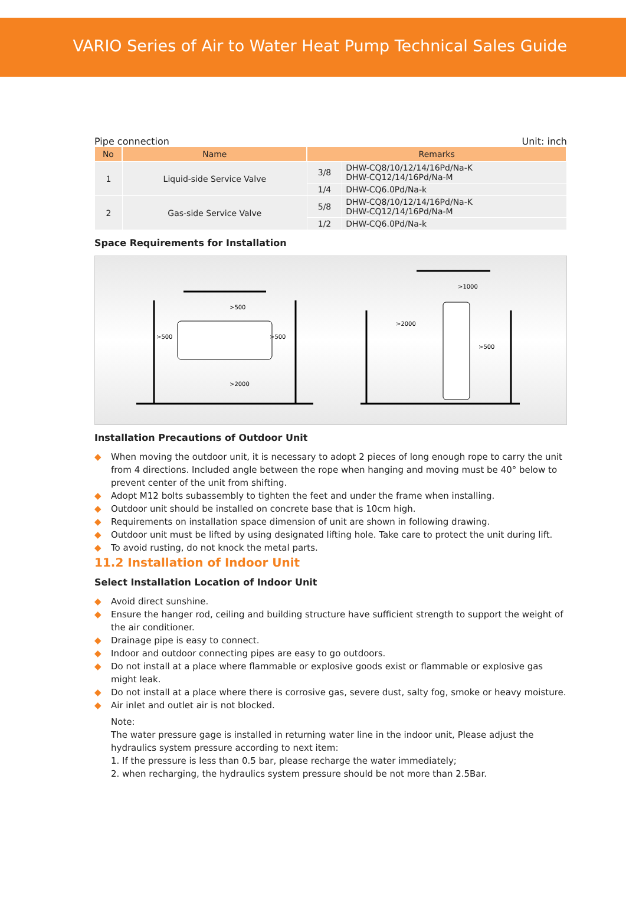VARIO Series of Air to Water Heat Pump Technical Sales Guide
Pipe connection Unit: inch
| No | Name | Remarks | |
| --- | --- | --- | --- |
| 1 | Liquid-side Service Valve | 3/8 | DHW-CQ8/10/12/14/16Pd/Na-K DHW-CQ12/14/16Pd/Na-M |
| | | 1/4 | DHW-CQ6.0Pd/Na-k |
| 2 | Gas-side Service Valve | 5/8 | DHW-CQ8/10/12/14/16Pd/Na-K DHW-CQ12/14/16Pd/Na-M |
| | | 1/2 | DHW-CQ6.0Pd/Na-k |
Space Requirements for Installation
>500
>500
>500
>2000
>2000
>500
>1000
Installation Precautions of Outdoor Unit
◆ When moving the outdoor unit, it is necessary to adopt 2 pieces of long enough rope to carry the unit from 4 directions. Included angle between the rope when hanging and moving must be 40° below to prevent center of the unit from shifting.
◆ Adopt M12 bolts subassembly to tighten the feet and under the frame when installing.
◆ Outdoor unit should be installed on concrete base that is 10cm high.
◆ Requirements on installation space dimension of unit are shown in following drawing.
◆ Outdoor unit must be lifted by using designated lifting hole. Take care to protect the unit during lift.
◆ To avoid rusting, do not knock the metal parts.
11.2 Installation of Indoor Unit
Select Installation Location of Indoor Unit
◆ Avoid direct sunshine.
◆ Ensure the hanger rod, ceiling and building structure have sufficient strength to support the weight of the air conditioner.
◆ Drainage pipe is easy to connect.
◆ Indoor and outdoor connecting pipes are easy to go outdoors.
◆ Do not install at a place where flammable or explosive goods exist or flammable or explosive gas might leak.
◆ Do not install at a place where there is corrosive gas, severe dust, salty fog, smoke or heavy moisture.
◆ Air inlet and outlet air is not blocked.
Note:
The water pressure gage is installed in returning water line in the indoor unit, Please adjust the hydraulics system pressure according to next item:
1. If the pressure is less than 0.5 bar, please recharge the water immediately;
2. when recharging, the hydraulics system pressure should be not more than 2.5Bar.